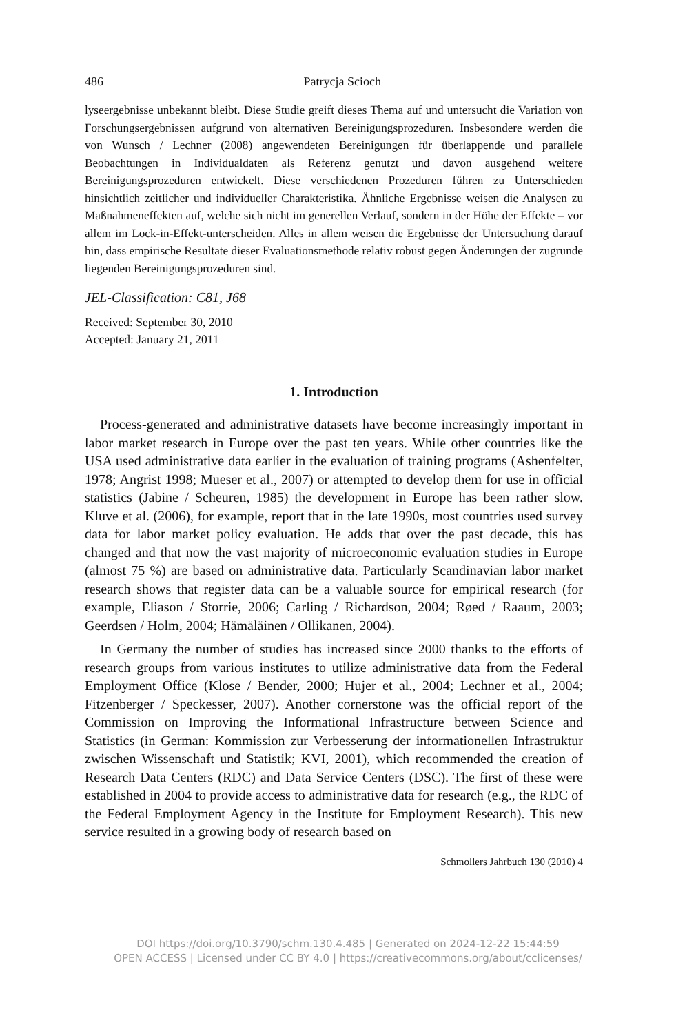486 Patrycja Scioch
lyseergebnisse unbekannt bleibt. Diese Studie greift dieses Thema auf und untersucht die Variation von Forschungsergebnissen aufgrund von alternativen Bereinigungsprozeduren. Insbesondere werden die von Wunsch / Lechner (2008) angewendeten Bereinigungen für überlappende und parallele Beobachtungen in Individualdaten als Referenz genutzt und davon ausgehend weitere Bereinigungsprozeduren entwickelt. Diese verschiedenen Prozeduren führen zu Unterschieden hinsichtlich zeitlicher und individueller Charakteristika. Ähnliche Ergebnisse weisen die Analysen zu Maßnahmeneffekten auf, welche sich nicht im generellen Verlauf, sondern in der Höhe der Effekte – vor allem im Lock-in-Effekt-unterscheiden. Alles in allem weisen die Ergebnisse der Untersuchung darauf hin, dass empirische Resultate dieser Evaluationsmethode relativ robust gegen Änderungen der zugrunde liegenden Bereinigungsprozeduren sind.
JEL-Classification: C81, J68
Received: September 30, 2010
Accepted: January 21, 2011
1. Introduction
Process-generated and administrative datasets have become increasingly important in labor market research in Europe over the past ten years. While other countries like the USA used administrative data earlier in the evaluation of training programs (Ashenfelter, 1978; Angrist 1998; Mueser et al., 2007) or attempted to develop them for use in official statistics (Jabine / Scheuren, 1985) the development in Europe has been rather slow. Kluve et al. (2006), for example, report that in the late 1990s, most countries used survey data for labor market policy evaluation. He adds that over the past decade, this has changed and that now the vast majority of microeconomic evaluation studies in Europe (almost 75 %) are based on administrative data. Particularly Scandinavian labor market research shows that register data can be a valuable source for empirical research (for example, Eliason / Storrie, 2006; Carling / Richardson, 2004; Røed / Raaum, 2003; Geerdsen / Holm, 2004; Hämäläinen / Ollikanen, 2004).
In Germany the number of studies has increased since 2000 thanks to the efforts of research groups from various institutes to utilize administrative data from the Federal Employment Office (Klose / Bender, 2000; Hujer et al., 2004; Lechner et al., 2004; Fitzenberger / Speckesser, 2007). Another cornerstone was the official report of the Commission on Improving the Informational Infrastructure between Science and Statistics (in German: Kommission zur Verbesserung der informationellen Infrastruktur zwischen Wissenschaft und Statistik; KVI, 2001), which recommended the creation of Research Data Centers (RDC) and Data Service Centers (DSC). The first of these were established in 2004 to provide access to administrative data for research (e.g., the RDC of the Federal Employment Agency in the Institute for Employment Research). This new service resulted in a growing body of research based on
Schmollers Jahrbuch 130 (2010) 4
DOI https://doi.org/10.3790/schm.130.4.485 | Generated on 2024-12-22 15:44:59
OPEN ACCESS | Licensed under CC BY 4.0 | https://creativecommons.org/about/cclicenses/